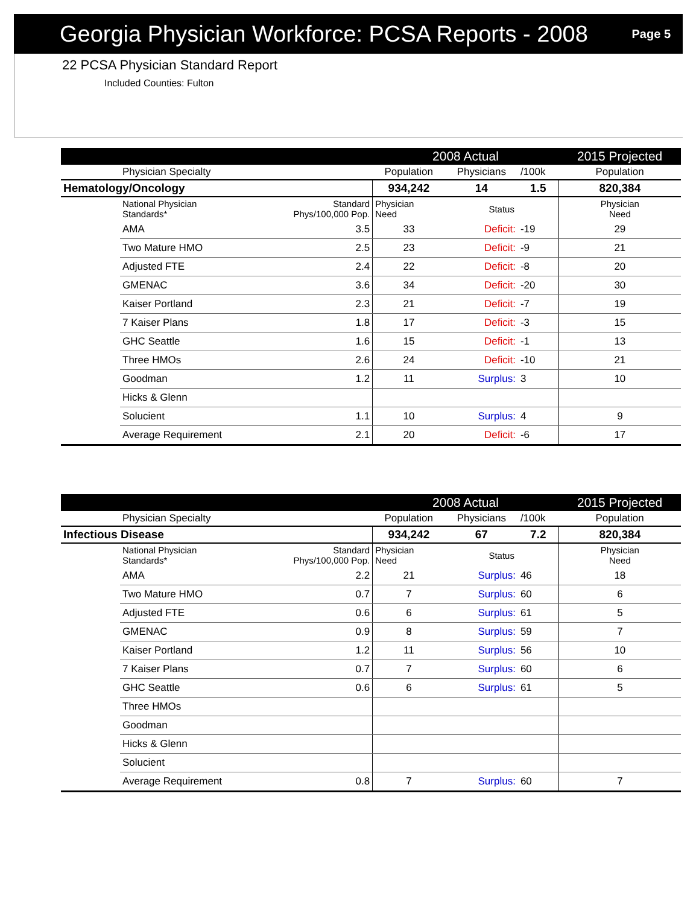Georgia Physician Workforce: PCSA Reports - 2008
Page 5
22 PCSA Physician Standard Report
Included Counties: Fulton
| | | | 2008 Actual | | | 2015 Projected |
| --- | --- | --- | --- | --- | --- | --- |
| | Physician Specialty | | Population | Physicians | /100k | Population |
| Hematology/Oncology | | | 934,242 | 14 | 1.5 | 820,384 |
| | National Physician Standards* | Standard Phys/100,000 Pop. | Physician Need | Status | | Physician Need |
| | AMA | 3.5 | 33 | Deficit: | -19 | 29 |
| | Two Mature HMO | 2.5 | 23 | Deficit: | -9 | 21 |
| | Adjusted FTE | 2.4 | 22 | Deficit: | -8 | 20 |
| | GMENAC | 3.6 | 34 | Deficit: | -20 | 30 |
| | Kaiser Portland | 2.3 | 21 | Deficit: | -7 | 19 |
| | 7 Kaiser Plans | 1.8 | 17 | Deficit: | -3 | 15 |
| | GHC Seattle | 1.6 | 15 | Deficit: | -1 | 13 |
| | Three HMOs | 2.6 | 24 | Deficit: | -10 | 21 |
| | Goodman | 1.2 | 11 | Surplus: | 3 | 10 |
| | Hicks & Glenn | | | | | |
| | Solucient | 1.1 | 10 | Surplus: | 4 | 9 |
| | Average Requirement | 2.1 | 20 | Deficit: | -6 | 17 |
| | | | 2008 Actual | | | 2015 Projected |
| --- | --- | --- | --- | --- | --- | --- |
| | Physician Specialty | | Population | Physicians | /100k | Population |
| Infectious Disease | | | 934,242 | 67 | 7.2 | 820,384 |
| | National Physician Standards* | Standard Phys/100,000 Pop. | Physician Need | Status | | Physician Need |
| | AMA | 2.2 | 21 | Surplus: | 46 | 18 |
| | Two Mature HMO | 0.7 | 7 | Surplus: | 60 | 6 |
| | Adjusted FTE | 0.6 | 6 | Surplus: | 61 | 5 |
| | GMENAC | 0.9 | 8 | Surplus: | 59 | 7 |
| | Kaiser Portland | 1.2 | 11 | Surplus: | 56 | 10 |
| | 7 Kaiser Plans | 0.7 | 7 | Surplus: | 60 | 6 |
| | GHC Seattle | 0.6 | 6 | Surplus: | 61 | 5 |
| | Three HMOs | | | | | |
| | Goodman | | | | | |
| | Hicks & Glenn | | | | | |
| | Solucient | | | | | |
| | Average Requirement | 0.8 | 7 | Surplus: | 60 | 7 |